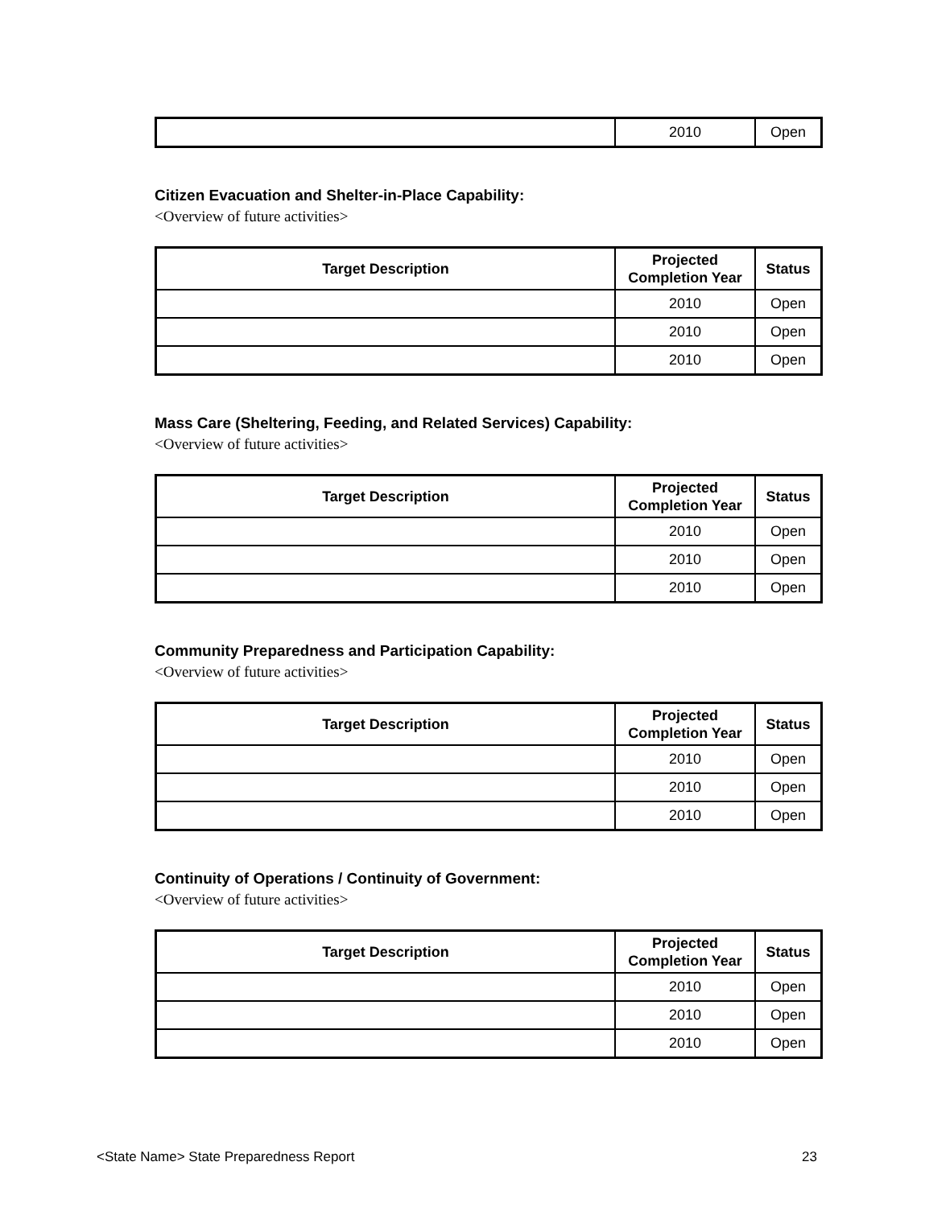| | 2010 | Open |
Citizen Evacuation and Shelter-in-Place Capability:
<Overview of future activities>
| Target Description | Projected Completion Year | Status |
| --- | --- | --- |
| | 2010 | Open |
| | 2010 | Open |
| | 2010 | Open |
Mass Care (Sheltering, Feeding, and Related Services) Capability:
<Overview of future activities>
| Target Description | Projected Completion Year | Status |
| --- | --- | --- |
| | 2010 | Open |
| | 2010 | Open |
| | 2010 | Open |
Community Preparedness and Participation Capability:
<Overview of future activities>
| Target Description | Projected Completion Year | Status |
| --- | --- | --- |
| | 2010 | Open |
| | 2010 | Open |
| | 2010 | Open |
Continuity of Operations / Continuity of Government:
<Overview of future activities>
| Target Description | Projected Completion Year | Status |
| --- | --- | --- |
| | 2010 | Open |
| | 2010 | Open |
| | 2010 | Open |
<State Name> State Preparedness Report 23